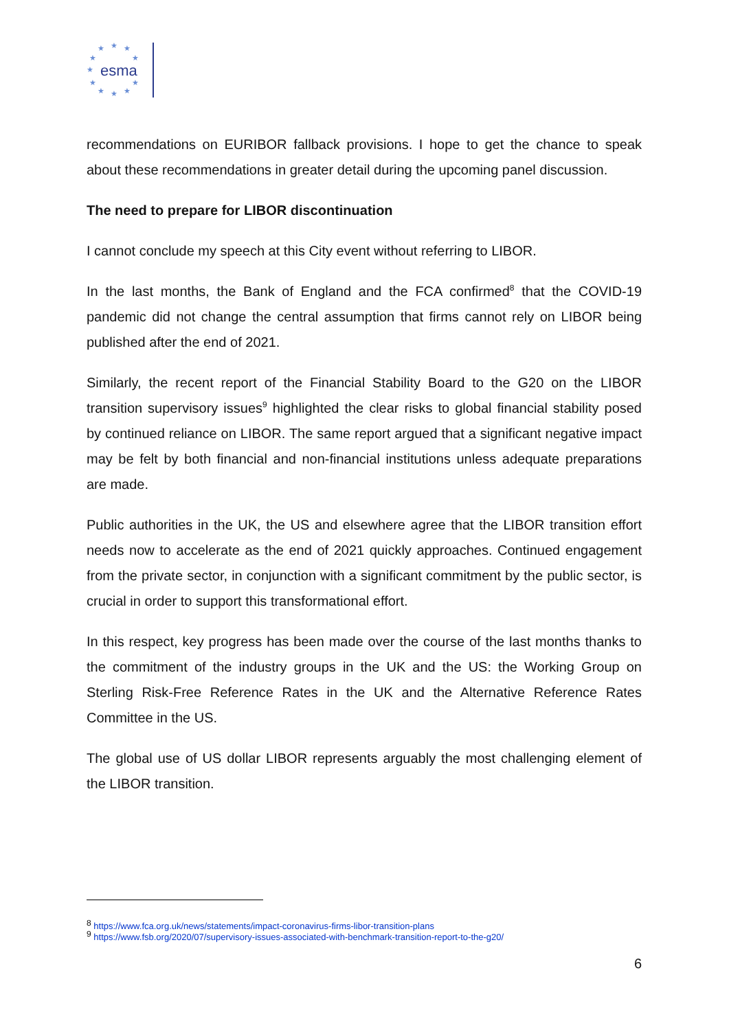★
★
★
★
★
★
★
★
★
★
★
esma
recommendations on EURIBOR fallback provisions. I hope to get the chance to speak about these recommendations in greater detail during the upcoming panel discussion.
The need to prepare for LIBOR discontinuation
I cannot conclude my speech at this City event without referring to LIBOR.
In the last months, the Bank of England and the FCA confirmed<sup>8</sup> that the COVID-19 pandemic did not change the central assumption that firms cannot rely on LIBOR being published after the end of 2021.
Similarly, the recent report of the Financial Stability Board to the G20 on the LIBOR transition supervisory issues<sup>9</sup> highlighted the clear risks to global financial stability posed by continued reliance on LIBOR. The same report argued that a significant negative impact may be felt by both financial and non-financial institutions unless adequate preparations are made.
Public authorities in the UK, the US and elsewhere agree that the LIBOR transition effort needs now to accelerate as the end of 2021 quickly approaches. Continued engagement from the private sector, in conjunction with a significant commitment by the public sector, is crucial in order to support this transformational effort.
In this respect, key progress has been made over the course of the last months thanks to the commitment of the industry groups in the UK and the US: the Working Group on Sterling Risk-Free Reference Rates in the UK and the Alternative Reference Rates Committee in the US.
The global use of US dollar LIBOR represents arguably the most challenging element of the LIBOR transition.
<sup>8</sup> https://www.fca.org.uk/news/statements/impact-coronavirus-firms-libor-transition-plans
<sup>9</sup> https://www.fsb.org/2020/07/supervisory-issues-associated-with-benchmark-transition-report-to-the-g20/
6